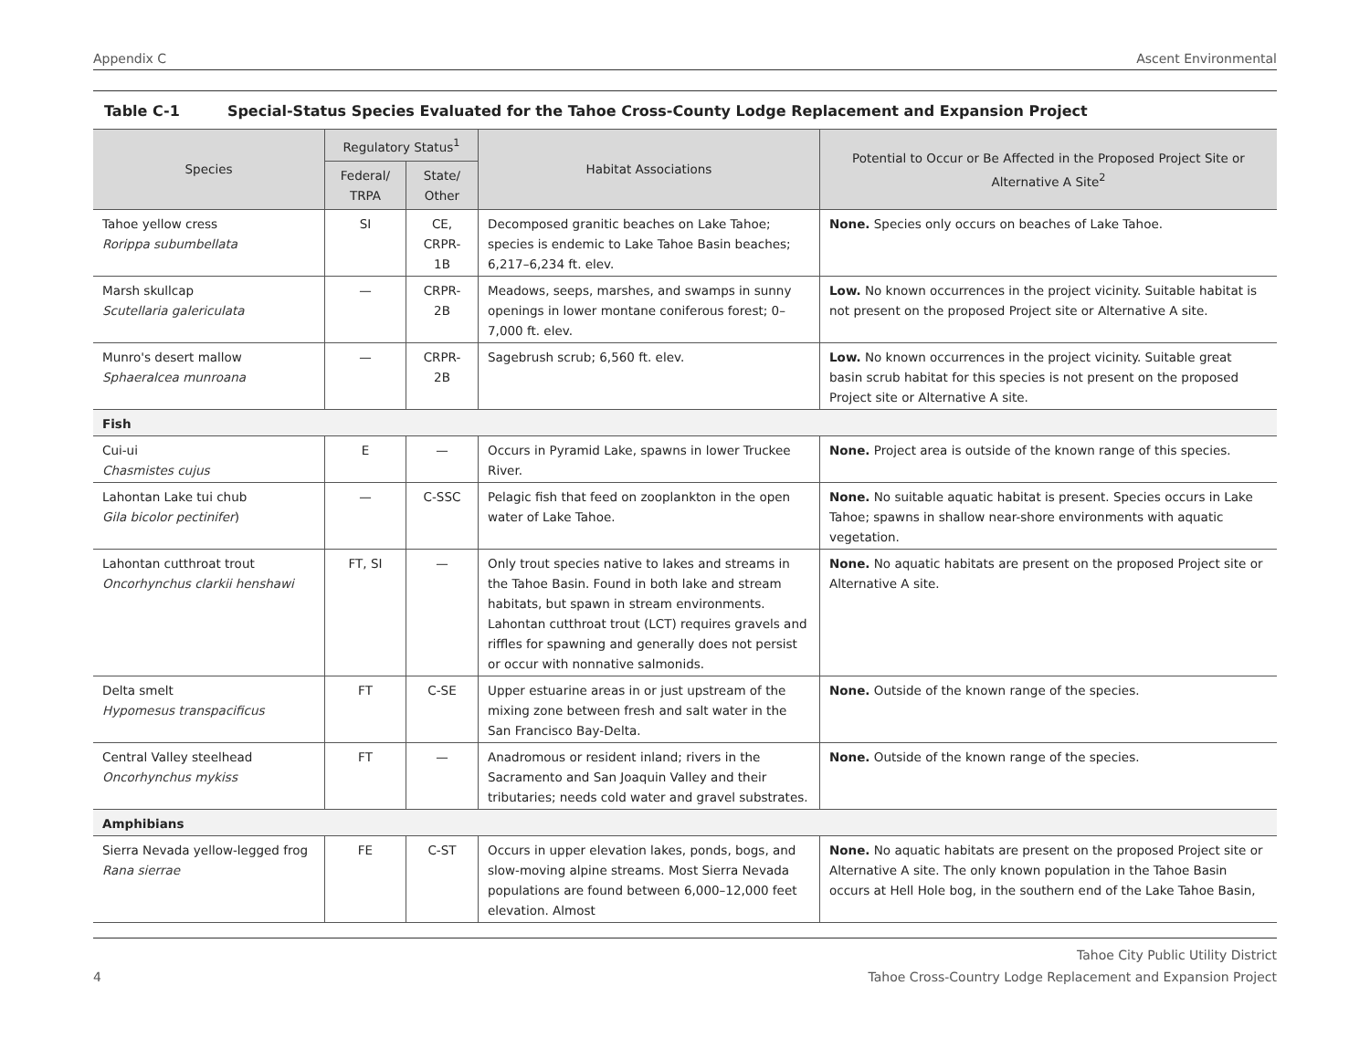Appendix C Ascent Environmental
Table C-1 Special-Status Species Evaluated for the Tahoe Cross-County Lodge Replacement and Expansion Project
| Species | Regulatory Status<sup>1</sup> | | Habitat Associations | Potential to Occur or Be Affected in the Proposed Project Site or Alternative A Site<sup>2</sup> |
| --- | --- | --- | --- | --- |
| | Federal/ TRPA | State/ Other | | |
| Tahoe yellow cress Rorippa subumbellata | SI | CE, CRPR-1B | Decomposed granitic beaches on Lake Tahoe; species is endemic to Lake Tahoe Basin beaches; 6,217–6,234 ft. elev. | None. Species only occurs on beaches of Lake Tahoe. |
| Marsh skullcap Scutellaria galericulata | — | CRPR-2B | Meadows, seeps, marshes, and swamps in sunny openings in lower montane coniferous forest; 0–7,000 ft. elev. | Low. No known occurrences in the project vicinity. Suitable habitat is not present on the proposed Project site or Alternative A site. |
| Munro's desert mallow Sphaeralcea munroana | — | CRPR-2B | Sagebrush scrub; 6,560 ft. elev. | Low. No known occurrences in the project vicinity. Suitable great basin scrub habitat for this species is not present on the proposed Project site or Alternative A site. |
| Fish | | | | |
| Cui-ui Chasmistes cujus | E | — | Occurs in Pyramid Lake, spawns in lower Truckee River. | None. Project area is outside of the known range of this species. |
| Lahontan Lake tui chub Gila bicolor pectinifer ) | — | C-SSC | Pelagic fish that feed on zooplankton in the open water of Lake Tahoe. | None. No suitable aquatic habitat is present. Species occurs in Lake Tahoe; spawns in shallow near-shore environments with aquatic vegetation. |
| Lahontan cutthroat trout Oncorhynchus clarkii henshawi | FT, SI | — | Only trout species native to lakes and streams in the Tahoe Basin. Found in both lake and stream habitats, but spawn in stream environments. Lahontan cutthroat trout (LCT) requires gravels and riffles for spawning and generally does not persist or occur with nonnative salmonids. | None. No aquatic habitats are present on the proposed Project site or Alternative A site. |
| Delta smelt Hypomesus transpacificus | FT | C-SE | Upper estuarine areas in or just upstream of the mixing zone between fresh and salt water in the San Francisco Bay-Delta. | None. Outside of the known range of the species. |
| Central Valley steelhead Oncorhynchus mykiss | FT | — | Anadromous or resident inland; rivers in the Sacramento and San Joaquin Valley and their tributaries; needs cold water and gravel substrates. | None. Outside of the known range of the species. |
| Amphibians | | | | |
| Sierra Nevada yellow-legged frog Rana sierrae | FE | C-ST | Occurs in upper elevation lakes, ponds, bogs, and slow-moving alpine streams. Most Sierra Nevada populations are found between 6,000–12,000 feet elevation. Almost | None. No aquatic habitats are present on the proposed Project site or Alternative A site. The only known population in the Tahoe Basin occurs at Hell Hole bog, in the southern end of the Lake Tahoe Basin, |
4 Tahoe City Public Utility District
Tahoe Cross-Country Lodge Replacement and Expansion Project